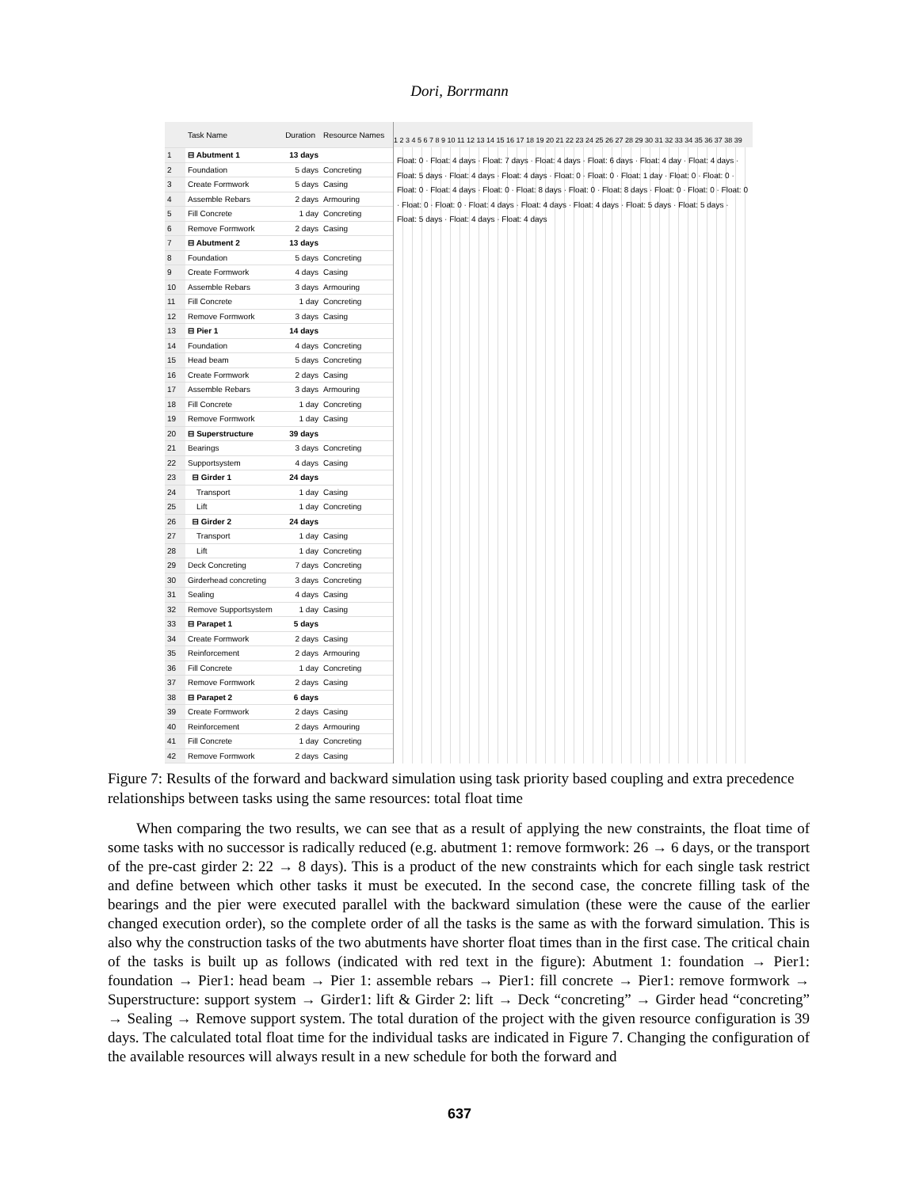Dori, Borrmann
| | Task Name | Duration | Resource Names |
| --- | --- | --- | --- |
| 1 | ⊟ Abutment 1 | 13 days | |
| 2 | Foundation | 5 days | Concreting |
| 3 | Create Formwork | 5 days | Casing |
| 4 | Assemble Rebars | 2 days | Armouring |
| 5 | Fill Concrete | 1 day | Concreting |
| 6 | Remove Formwork | 2 days | Casing |
| 7 | ⊟ Abutment 2 | 13 days | |
| 8 | Foundation | 5 days | Concreting |
| 9 | Create Formwork | 4 days | Casing |
| 10 | Assemble Rebars | 3 days | Armouring |
| 11 | Fill Concrete | 1 day | Concreting |
| 12 | Remove Formwork | 3 days | Casing |
| 13 | ⊟ Pier 1 | 14 days | |
| 14 | Foundation | 4 days | Concreting |
| 15 | Head beam | 5 days | Concreting |
| 16 | Create Formwork | 2 days | Casing |
| 17 | Assemble Rebars | 3 days | Armouring |
| 18 | Fill Concrete | 1 day | Concreting |
| 19 | Remove Formwork | 1 day | Casing |
| 20 | ⊟ Superstructure | 39 days | |
| 21 | Bearings | 3 days | Concreting |
| 22 | Supportsystem | 4 days | Casing |
| 23 | ⊟ Girder 1 | 24 days | |
| 24 | Transport | 1 day | Casing |
| 25 | Lift | 1 day | Concreting |
| 26 | ⊟ Girder 2 | 24 days | |
| 27 | Transport | 1 day | Casing |
| 28 | Lift | 1 day | Concreting |
| 29 | Deck Concreting | 7 days | Concreting |
| 30 | Girderhead concreting | 3 days | Concreting |
| 31 | Sealing | 4 days | Casing |
| 32 | Remove Supportsystem | 1 day | Casing |
| 33 | ⊟ Parapet 1 | 5 days | |
| 34 | Create Formwork | 2 days | Casing |
| 35 | Reinforcement | 2 days | Armouring |
| 36 | Fill Concrete | 1 day | Concreting |
| 37 | Remove Formwork | 2 days | Casing |
| 38 | ⊟ Parapet 2 | 6 days | |
| 39 | Create Formwork | 2 days | Casing |
| 40 | Reinforcement | 2 days | Armouring |
| 41 | Fill Concrete | 1 day | Concreting |
| 42 | Remove Formwork | 2 days | Casing |
1 2 3 4 5 6 7 8 9 10 11 12 13 14 15 16 17 18 19 20 21 22 23 24 25 26 27 28 29 30 31 32 33 34 35 36 37 38 39
Float: 0 · Float: 4 days · Float: 7 days · Float: 4 days · Float: 6 days · Float: 4 day · Float: 4 days · Float: 5 days · Float: 4 days · Float: 4 days · Float: 0 · Float: 0 · Float: 1 day · Float: 0 · Float: 0 · Float: 0 · Float: 4 days · Float: 0 · Float: 8 days · Float: 0 · Float: 8 days · Float: 0 · Float: 0 · Float: 0 · Float: 0 · Float: 0 · Float: 4 days · Float: 4 days · Float: 4 days · Float: 5 days · Float: 5 days · Float: 5 days · Float: 4 days · Float: 4 days
Figure 7: Results of the forward and backward simulation using task priority based coupling and extra precedence relationships between tasks using the same resources: total float time
When comparing the two results, we can see that as a result of applying the new constraints, the float time of some tasks with no successor is radically reduced (e.g. abutment 1: remove formwork: 26 → 6 days, or the transport of the pre-cast girder 2: 22 → 8 days). This is a product of the new constraints which for each single task restrict and define between which other tasks it must be executed. In the second case, the concrete filling task of the bearings and the pier were executed parallel with the backward simulation (these were the cause of the earlier changed execution order), so the complete order of all the tasks is the same as with the forward simulation. This is also why the construction tasks of the two abutments have shorter float times than in the first case. The critical chain of the tasks is built up as follows (indicated with red text in the figure): Abutment 1: foundation → Pier1: foundation → Pier1: head beam → Pier 1: assemble rebars → Pier1: fill concrete → Pier1: remove formwork → Superstructure: support system → Girder1: lift & Girder 2: lift → Deck “concreting” → Girder head “concreting” → Sealing → Remove support system. The total duration of the project with the given resource configuration is 39 days. The calculated total float time for the individual tasks are indicated in Figure 7. Changing the configuration of the available resources will always result in a new schedule for both the forward and
637